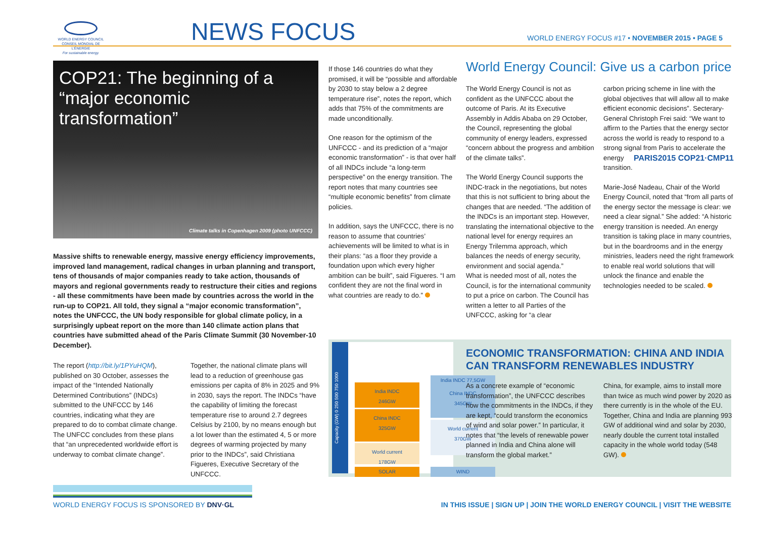WORLD ENERGY COUNCIL
CONSEIL MONDIAL DE L'ÉNERGIE
For sustainable energy.
NEWS FOCUS
WORLD ENERGY FOCUS #17 • NOVEMBER 2015 • PAGE 5
COP21: The beginning of a “major economic transformation”
Climate talks in Copenhagen 2009 (photo UNFCCC)
Massive shifts to renewable energy, massive energy efficiency improvements, improved land management, radical changes in urban planning and transport, tens of thousands of major companies ready to take action, thousands of mayors and regional governments ready to restructure their cities and regions - all these commitments have been made by countries across the world in the run-up to COP21. All told, they signal a “major economic transformation”, notes the UNFCCC, the UN body responsible for global climate policy, in a surprisingly upbeat report on the more than 140 climate action plans that countries have submitted ahead of the Paris Climate Summit (30 November-10 December).
The report (http://bit.ly/1PYuHQM), published on 30 October, assesses the impact of the “Intended Nationally Determined Contributions” (INDCs) submitted to the UNFCCC by 146 countries, indicating what they are prepared to do to combat climate change. The UNFCC concludes from these plans that “an unprecedented worldwide effort is underway to combat climate change”.
Together, the national climate plans will lead to a reduction of greenhouse gas emissions per capita of 8% in 2025 and 9% in 2030, says the report. The INDCs “have the capability of limiting the forecast temperature rise to around 2.7 degrees Celsius by 2100, by no means enough but a lot lower than the estimated 4, 5 or more degrees of warming projected by many prior to the INDCs”, said Christiana Figueres, Executive Secretary of the UNFCCC.
If those 146 countries do what they promised, it will be “possible and affordable by 2030 to stay below a 2 degree temperature rise”, notes the report, which adds that 75% of the commitments are made unconditionally.
One reason for the optimism of the UNFCCC - and its prediction of a “major economic transformation” - is that over half of all INDCs include “a long-term perspective” on the energy transition. The report notes that many countries see “multiple economic benefits” from climate policies.
In addition, says the UNFCCC, there is no reason to assume that countries’ achievements will be limited to what is in their plans: “as a floor they provide a foundation upon which every higher ambition can be built”, said Figueres. “I am confident they are not the final word in what countries are ready to do.”
World Energy Council: Give us a carbon price
The World Energy Council is not as confident as the UNFCCC about the outcome of Paris. At its Executive Assembly in Addis Ababa on 29 October, the Council, representing the global community of energy leaders, expressed “concern abbout the progress and ambition of the climate talks”.
The World Energy Council supports the INDC-track in the negotiations, but notes that this is not sufficient to bring about the changes that are needed. “The addition of the INDCs is an important step. However, translating the international objective to the national level for energy requires an Energy Trilemma approach, which balances the needs of energy security, environment and social agenda.”
What is needed most of all, notes the Council, is for the international community to put a price on carbon. The Council has written a letter to all Parties of the UNFCCC, asking for “a clear
carbon pricing scheme in line with the global objectives that will allow all to make efficient economic decisions”. Secterary-General Christoph Frei said: “We want to affirm to the Parties that the energy sector across the world is ready to respond to a strong signal from PARIS2015 COP21·CMP11 Paris to accelerate the energy transition.
Marie-José Nadeau, Chair of the World Energy Council, noted that “from all parts of the energy sector the message is clear: we need a clear signal.” She added: “A historic energy transition is needed. An energy transition is taking place in many countries, but in the boardrooms and in the energy ministries, leaders need the right framework to enable real world solutions that will unlock the finance and enable the technologies needed to be scaled.
Capacity (GW) 0 250 500 750 1000
India INDC
246GW
China INDC
325GW
World current
178GW
SOLAR
India INDC 77,5GW
China INDC
345GW
World current
370GW
WIND
ECONOMIC TRANSFORMATION: CHINA AND INDIA CAN TRANSFORM RENEWABLES INDUSTRY
As a concrete example of “economic transformation”, the UNFCCC describes how the commitments in the INDCs, if they are kept, “could transform the economics of wind and solar power.” In particular, it notes that “the levels of renewable power planned in India and China alone will transform the global market.”
China, for example, aims to install more than twice as much wind power by 2020 as there currently is in the whole of the EU.
Together, China and India are planning 993 GW of additional wind and solar by 2030, nearly double the current total installed capacity in the whole world today (548 GW).
WORLD ENERGY FOCUS IS SPONSORED BY DNV·GL
IN THIS ISSUE | SIGN UP | JOIN THE WORLD ENERGY COUNCIL | VISIT THE WEBSITE